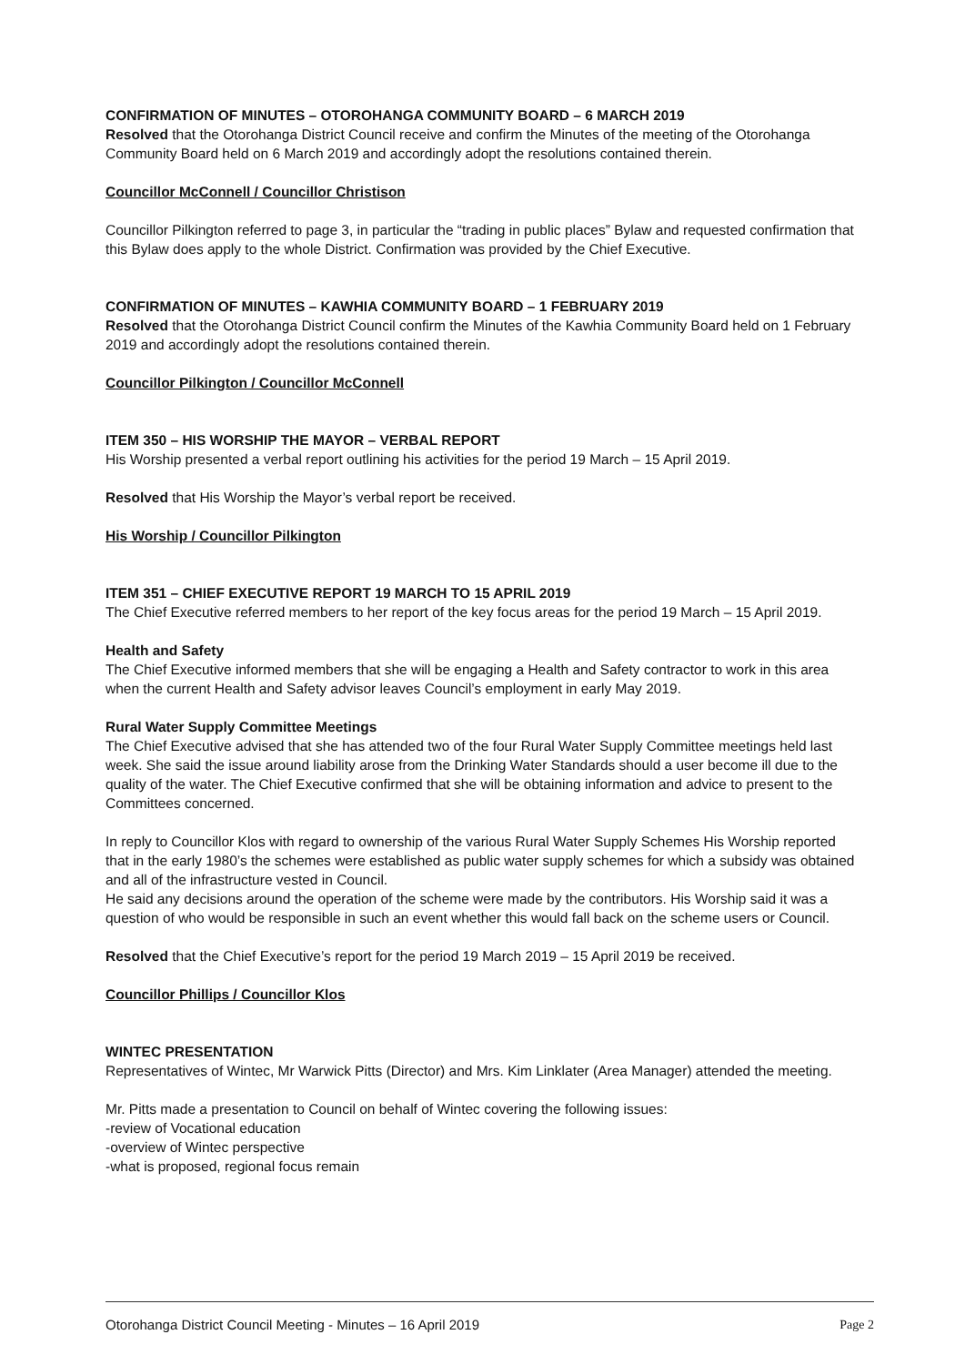CONFIRMATION OF MINUTES – OTOROHANGA COMMUNITY BOARD – 6 MARCH 2019
Resolved that the Otorohanga District Council receive and confirm the Minutes of the meeting of the Otorohanga Community Board held on 6 March 2019 and accordingly adopt the resolutions contained therein.
Councillor McConnell / Councillor Christison
Councillor Pilkington referred to page 3, in particular the “trading in public places” Bylaw and requested confirmation that this Bylaw does apply to the whole District. Confirmation was provided by the Chief Executive.
CONFIRMATION OF MINUTES – KAWHIA COMMUNITY BOARD – 1 FEBRUARY 2019
Resolved that the Otorohanga District Council confirm the Minutes of the Kawhia Community Board held on 1 February 2019 and accordingly adopt the resolutions contained therein.
Councillor Pilkington / Councillor McConnell
ITEM 350 – HIS WORSHIP THE MAYOR – VERBAL REPORT
His Worship presented a verbal report outlining his activities for the period 19 March – 15 April 2019.
Resolved that His Worship the Mayor’s verbal report be received.
His Worship / Councillor Pilkington
ITEM 351 – CHIEF EXECUTIVE REPORT 19 MARCH TO 15 APRIL 2019
The Chief Executive referred members to her report of the key focus areas for the period 19 March – 15 April 2019.
Health and Safety
The Chief Executive informed members that she will be engaging a Health and Safety contractor to work in this area when the current Health and Safety advisor leaves Council’s employment in early May 2019.
Rural Water Supply Committee Meetings
The Chief Executive advised that she has attended two of the four Rural Water Supply Committee meetings held last week. She said the issue around liability arose from the Drinking Water Standards should a user become ill due to the quality of the water. The Chief Executive confirmed that she will be obtaining information and advice to present to the Committees concerned.
In reply to Councillor Klos with regard to ownership of the various Rural Water Supply Schemes His Worship reported that in the early 1980’s the schemes were established as public water supply schemes for which a subsidy was obtained and all of the infrastructure vested in Council.
He said any decisions around the operation of the scheme were made by the contributors. His Worship said it was a question of who would be responsible in such an event whether this would fall back on the scheme users or Council.
Resolved that the Chief Executive’s report for the period 19 March 2019 – 15 April 2019 be received.
Councillor Phillips / Councillor Klos
WINTEC PRESENTATION
Representatives of Wintec, Mr Warwick Pitts (Director) and Mrs. Kim Linklater (Area Manager) attended the meeting.
Mr. Pitts made a presentation to Council on behalf of Wintec covering the following issues:
-review of Vocational education
-overview of Wintec perspective
-what is proposed, regional focus remain
Otorohanga District Council Meeting - Minutes – 16 April 2019 Page 2